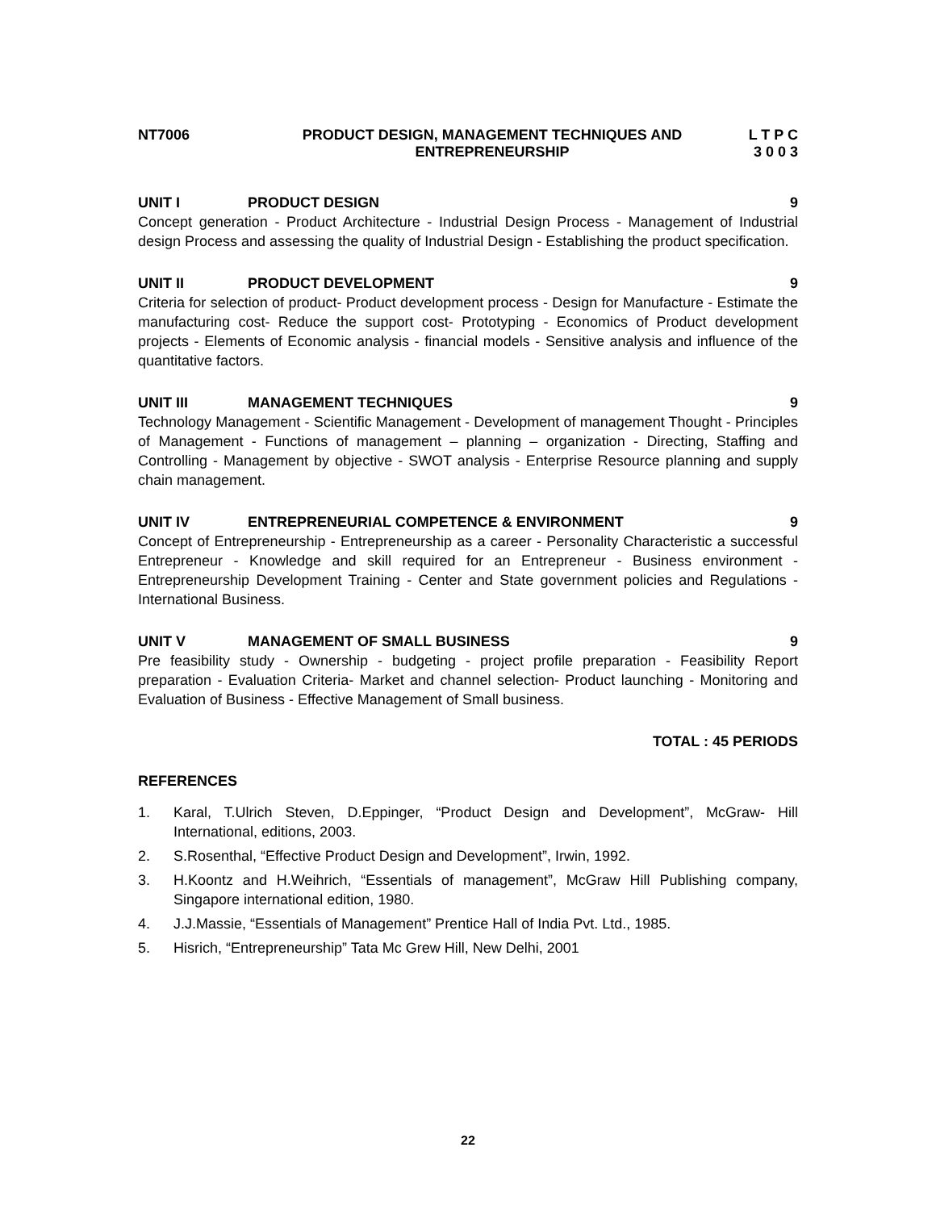NT7006 PRODUCT DESIGN, MANAGEMENT TECHNIQUES AND
ENTREPRENEURSHIP
L T P C
3 0 0 3
UNIT I PRODUCT DESIGN 9
Concept generation - Product Architecture - Industrial Design Process - Management of Industrial design Process and assessing the quality of Industrial Design - Establishing the product specification.
UNIT II PRODUCT DEVELOPMENT 9
Criteria for selection of product- Product development process - Design for Manufacture - Estimate the manufacturing cost- Reduce the support cost- Prototyping - Economics of Product development projects - Elements of Economic analysis - financial models - Sensitive analysis and influence of the quantitative factors.
UNIT III MANAGEMENT TECHNIQUES 9
Technology Management - Scientific Management - Development of management Thought - Principles of Management - Functions of management – planning – organization - Directing, Staffing and Controlling - Management by objective - SWOT analysis - Enterprise Resource planning and supply chain management.
UNIT IV ENTREPRENEURIAL COMPETENCE & ENVIRONMENT
9
Concept of Entrepreneurship - Entrepreneurship as a career - Personality Characteristic a successful Entrepreneur - Knowledge and skill required for an Entrepreneur - Business environment - Entrepreneurship Development Training - Center and State government policies and Regulations - International Business.
UNIT V MANAGEMENT OF SMALL BUSINESS 9
Pre feasibility study - Ownership - budgeting - project profile preparation - Feasibility Report preparation - Evaluation Criteria- Market and channel selection- Product launching - Monitoring and Evaluation of Business - Effective Management of Small business.
TOTAL : 45 PERIODS
REFERENCES
1. Karal, T.Ulrich Steven, D.Eppinger, “Product Design and Development”, McGraw- Hill International, editions, 2003.
2. S.Rosenthal, “Effective Product Design and Development”, Irwin, 1992.
3. H.Koontz and H.Weihrich, “Essentials of management”, McGraw Hill Publishing company, Singapore international edition, 1980.
4. J.J.Massie, “Essentials of Management” Prentice Hall of India Pvt. Ltd., 1985.
5. Hisrich, “Entrepreneurship” Tata Mc Grew Hill, New Delhi, 2001
22